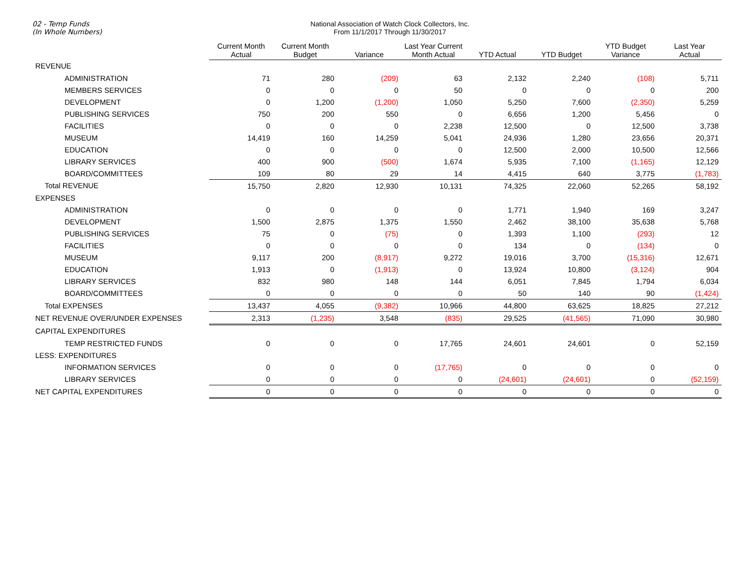02 - Temp Funds
(In Whole Numbers)
National Association of Watch Clock Collectors, Inc.
From 11/1/2017 Through 11/30/2017
| | Current Month Actual | Current Month Budget | Variance | Last Year Current Month Actual | YTD Actual | YTD Budget | YTD Budget Variance | Last Year Actual |
| --- | --- | --- | --- | --- | --- | --- | --- | --- |
| REVENUE | | | | | | | | |
| ADMINISTRATION | 71 | 280 | (209) | 63 | 2,132 | 2,240 | (108) | 5,711 |
| MEMBERS SERVICES | 0 | 0 | 0 | 50 | 0 | 0 | 0 | 200 |
| DEVELOPMENT | 0 | 1,200 | (1,200) | 1,050 | 5,250 | 7,600 | (2,350) | 5,259 |
| PUBLISHING SERVICES | 750 | 200 | 550 | 0 | 6,656 | 1,200 | 5,456 | 0 |
| FACILITIES | 0 | 0 | 0 | 2,238 | 12,500 | 0 | 12,500 | 3,738 |
| MUSEUM | 14,419 | 160 | 14,259 | 5,041 | 24,936 | 1,280 | 23,656 | 20,371 |
| EDUCATION | 0 | 0 | 0 | 0 | 12,500 | 2,000 | 10,500 | 12,566 |
| LIBRARY SERVICES | 400 | 900 | (500) | 1,674 | 5,935 | 7,100 | (1,165) | 12,129 |
| BOARD/COMMITTEES | 109 | 80 | 29 | 14 | 4,415 | 640 | 3,775 | (1,783) |
| Total REVENUE | 15,750 | 2,820 | 12,930 | 10,131 | 74,325 | 22,060 | 52,265 | 58,192 |
| EXPENSES | | | | | | | | |
| ADMINISTRATION | 0 | 0 | 0 | 0 | 1,771 | 1,940 | 169 | 3,247 |
| DEVELOPMENT | 1,500 | 2,875 | 1,375 | 1,550 | 2,462 | 38,100 | 35,638 | 5,768 |
| PUBLISHING SERVICES | 75 | 0 | (75) | 0 | 1,393 | 1,100 | (293) | 12 |
| FACILITIES | 0 | 0 | 0 | 0 | 134 | 0 | (134) | 0 |
| MUSEUM | 9,117 | 200 | (8,917) | 9,272 | 19,016 | 3,700 | (15,316) | 12,671 |
| EDUCATION | 1,913 | 0 | (1,913) | 0 | 13,924 | 10,800 | (3,124) | 904 |
| LIBRARY SERVICES | 832 | 980 | 148 | 144 | 6,051 | 7,845 | 1,794 | 6,034 |
| BOARD/COMMITTEES | 0 | 0 | 0 | 0 | 50 | 140 | 90 | (1,424) |
| Total EXPENSES | 13,437 | 4,055 | (9,382) | 10,966 | 44,800 | 63,625 | 18,825 | 27,212 |
| NET REVENUE OVER/UNDER EXPENSES | 2,313 | (1,235) | 3,548 | (835) | 29,525 | (41,565) | 71,090 | 30,980 |
| CAPITAL EXPENDITURES | | | | | | | | |
| TEMP RESTRICTED FUNDS | 0 | 0 | 0 | 17,765 | 24,601 | 24,601 | 0 | 52,159 |
| LESS: EXPENDITURES | | | | | | | | |
| INFORMATION SERVICES | 0 | 0 | 0 | (17,765) | 0 | 0 | 0 | 0 |
| LIBRARY SERVICES | 0 | 0 | 0 | 0 | (24,601) | (24,601) | 0 | (52,159) |
| NET CAPITAL EXPENDITURES | 0 | 0 | 0 | 0 | 0 | 0 | 0 | 0 |